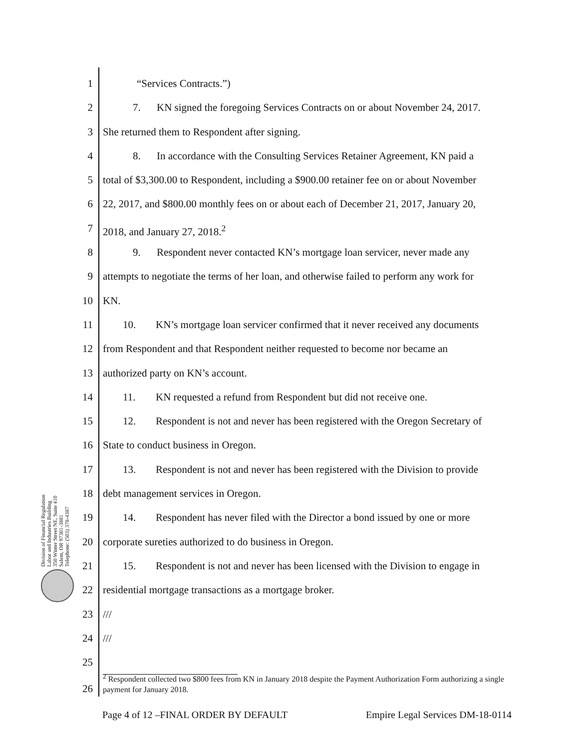Division of Financial Regulation
Labor and Industries Building
350 Winter Street NE, Suite 410
Salem, OR 97301-3881
Telephone: (503) 378-4387
1 “Services Contracts.”)
2 7. KN signed the foregoing Services Contracts on or about November 24, 2017.
3 She returned them to Respondent after signing.
4 8. In accordance with the Consulting Services Retainer Agreement, KN paid a
5 total of $3,300.00 to Respondent, including a $900.00 retainer fee on or about November
6 22, 2017, and $800.00 monthly fees on or about each of December 21, 2017, January 20,
7 2018, and January 27, 2018.<sup>2</sup>
8 9. Respondent never contacted KN’s mortgage loan servicer, never made any
9 attempts to negotiate the terms of her loan, and otherwise failed to perform any work for
10 KN.
11 10. KN’s mortgage loan servicer confirmed that it never received any documents
12 from Respondent and that Respondent neither requested to become nor became an
13 authorized party on KN’s account.
14 11. KN requested a refund from Respondent but did not receive one.
15 12. Respondent is not and never has been registered with the Oregon Secretary of
16 State to conduct business in Oregon.
17 13. Respondent is not and never has been registered with the Division to provide
18 debt management services in Oregon.
19 14. Respondent has never filed with the Director a bond issued by one or more
20 corporate sureties authorized to do business in Oregon.
21 15. Respondent is not and never has been licensed with the Division to engage in
22 residential mortgage transactions as a mortgage broker.
23 ///
24 ///
25
26
<sup>2</sup> Respondent collected two $800 fees from KN in January 2018 despite the Payment Authorization Form authorizing a single payment for January 2018.
Page 4 of 12 –FINAL ORDER BY DEFAULT Empire Legal Services DM-18-0114